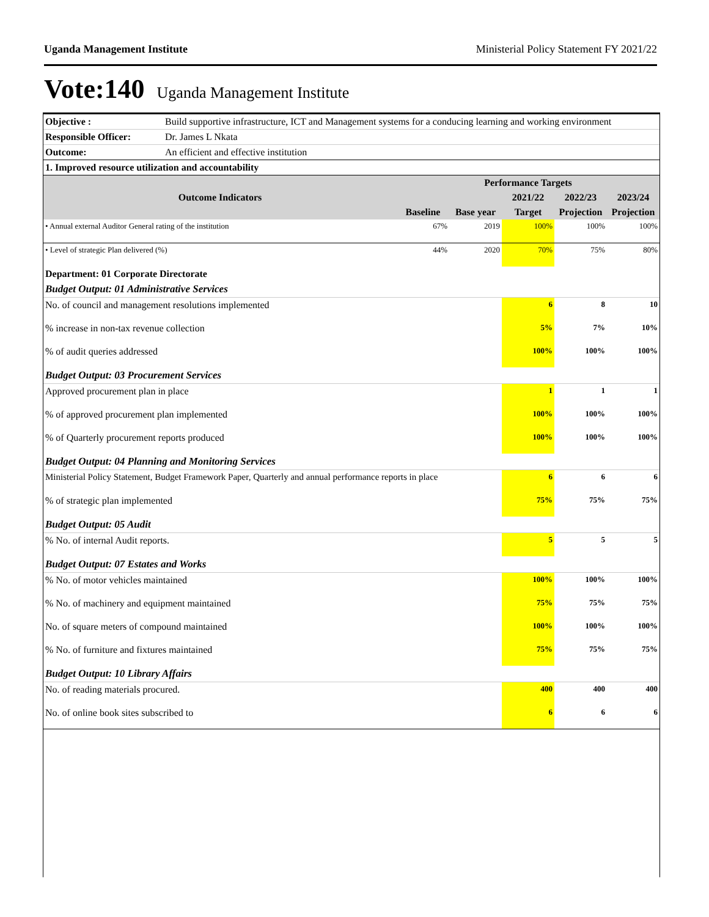Uganda Management Institute Ministerial Policy Statement FY 2021/22
Vote:140 Uganda Management Institute
| Objective : | Build supportive infrastructure, ICT and Management systems for a conducing learning and working environment | | | | | |
| Responsible Officer: | Dr. James L Nkata | | | | | |
| Outcome: | An efficient and effective institution | | | | | |
| 1. Improved resource utilization and accountability | | | | | | |
| Outcome Indicators | | Performance Targets | | | | |
| | | | | 2021/22 | 2022/23 | 2023/24 |
| | | Baseline | Base year | Target | Projection | Projection |
| • Annual external Auditor General rating of the institution | | 67% | 2019 | 100% | 100% | 100% |
| • Level of strategic Plan delivered (%) | | 44% | 2020 | 70% | 75% | 80% |
| Department: 01 Corporate Directorate | | | | | | |
| Budget Output: 01 Administrative Services | | | | | | |
| No. of council and management resolutions implemented | | | | 6 | 8 | 10 |
| % increase in non-tax revenue collection | | | | 5% | 7% | 10% |
| % of audit queries addressed | | | | 100% | 100% | 100% |
| Budget Output: 03 Procurement Services | | | | | | |
| Approved procurement plan in place | | | | 1 | 1 | 1 |
| % of approved procurement plan implemented | | | | 100% | 100% | 100% |
| % of Quarterly procurement reports produced | | | | 100% | 100% | 100% |
| Budget Output: 04 Planning and Monitoring Services | | | | | | |
| Ministerial Policy Statement, Budget Framework Paper, Quarterly and annual performance reports in place | | | | 6 | 6 | 6 |
| % of strategic plan implemented | | | | 75% | 75% | 75% |
| Budget Output: 05 Audit | | | | | | |
| % No. of internal Audit reports. | | | | 5 | 5 | 5 |
| Budget Output: 07 Estates and Works | | | | | | |
| % No. of motor vehicles maintained | | | | 100% | 100% | 100% |
| % No. of machinery and equipment maintained | | | | 75% | 75% | 75% |
| No. of square meters of compound maintained | | | | 100% | 100% | 100% |
| % No. of furniture and fixtures maintained | | | | 75% | 75% | 75% |
| Budget Output: 10 Library Affairs | | | | | | |
| No. of reading materials procured. | | | | 400 | 400 | 400 |
| No. of online book sites subscribed to | | | | 6 | 6 | 6 |